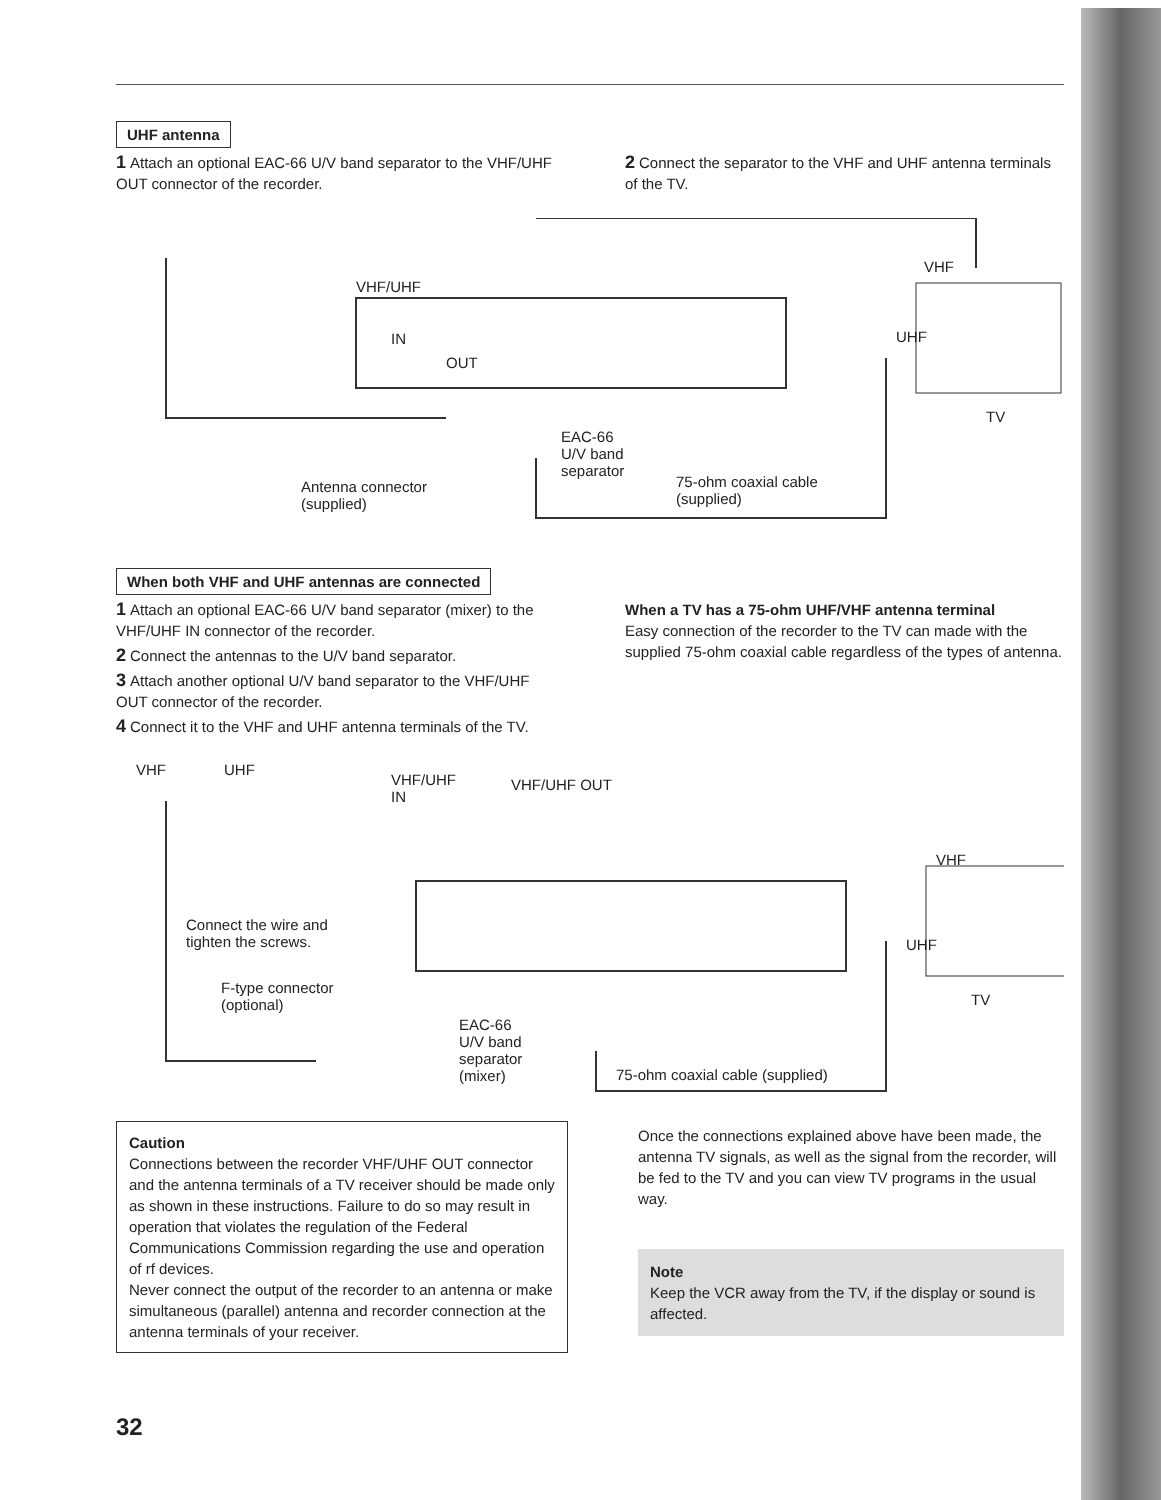UHF antenna
1 Attach an optional EAC-66 U/V band separator to the VHF/UHF OUT connector of the recorder.
2 Connect the separator to the VHF and UHF antenna terminals of the TV.
VHF/UHF
IN
OUT
VHF
UHF
TV
Antenna connector
(supplied)
EAC-66
U/V band
separator
75-ohm coaxial cable
(supplied)
When both VHF and UHF antennas are connected
1 Attach an optional EAC-66 U/V band separator (mixer) to the VHF/UHF IN connector of the recorder.
2 Connect the antennas to the U/V band separator.
3 Attach another optional U/V band separator to the VHF/UHF OUT connector of the recorder.
4 Connect it to the VHF and UHF antenna terminals of the TV.
When a TV has a 75-ohm UHF/VHF antenna terminal
Easy connection of the recorder to the TV can made with the supplied 75-ohm coaxial cable regardless of the types of antenna.
VHF UHF
VHF/UHF
IN
VHF/UHF OUT
VHF
UHF
TV
Connect the wire and
tighten the screws.
F-type connector
(optional)
EAC-66
U/V band
separator
(mixer) 75-ohm coaxial cable (supplied)
Caution
Connections between the recorder VHF/UHF OUT connector and the antenna terminals of a TV receiver should be made only as shown in these instructions. Failure to do so may result in operation that violates the regulation of the Federal Communications Commission regarding the use and operation of rf devices.
Never connect the output of the recorder to an antenna or make simultaneous (parallel) antenna and recorder connection at the antenna terminals of your receiver.
Once the connections explained above have been made, the antenna TV signals, as well as the signal from the recorder, will be fed to the TV and you can view TV programs in the usual way.
Note
Keep the VCR away from the TV, if the display or sound is affected.
32